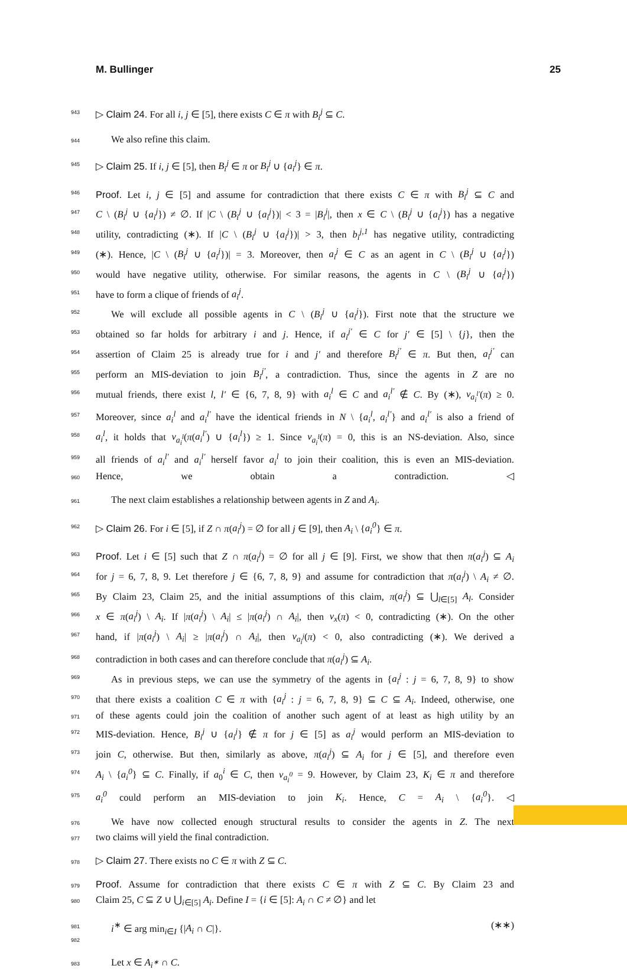M. Bullinger 25
943 ▷ Claim 24. For all i, j ∈ [5], there exists C ∈ π with B<sub>i</sub><sup>j</sup> ⊆ C.
944 We also refine this claim.
945 ▷ Claim 25. If i, j ∈ [5], then B<sub>i</sub><sup>j</sup> ∈ π or B<sub>i</sub><sup>j</sup> ∪ {a<sub>i</sub><sup>j</sup>} ∈ π.
946 Proof. Let i, j ∈ [5] and assume for contradiction that there exists C ∈ π with B<sub>i</sub><sup>j</sup> ⊆ C and
947 C \ (B<sub>i</sub><sup>j</sup> ∪ {a<sub>i</sub><sup>j</sup>}) ≠ ∅. If |C \ (B<sub>i</sub><sup>j</sup> ∪ {a<sub>i</sub><sup>j</sup>})| < 3 = |B<sub>i</sub><sup>j</sup>|, then x ∈ C \ (B<sub>i</sub><sup>j</sup> ∪ {a<sub>i</sub><sup>j</sup>}) has a negative
948 utility, contradicting (∗). If |C \ (B<sub>i</sub><sup>j</sup> ∪ {a<sub>i</sub><sup>j</sup>})| > 3, then b<sub>i</sub><sup>j,1</sup> has negative utility, contradicting
949 (∗). Hence, |C \ (B<sub>i</sub><sup>j</sup> ∪ {a<sub>i</sub><sup>j</sup>})| = 3. Moreover, then a<sub>i</sub><sup>j</sup> ∈ C as an agent in C \ (B<sub>i</sub><sup>j</sup> ∪ {a<sub>i</sub><sup>j</sup>})
950 would have negative utility, otherwise. For similar reasons, the agents in C \ (B<sub>i</sub><sup>j</sup> ∪ {a<sub>i</sub><sup>j</sup>})
951 have to form a clique of friends of a<sub>i</sub><sup>j</sup>.
952 We will exclude all possible agents in C \ (B<sub>i</sub><sup>j</sup> ∪ {a<sub>i</sub><sup>j</sup>}). First note that the structure we
953 obtained so far holds for arbitrary i and j. Hence, if a<sub>i</sub><sup>j′</sup> ∈ C for j′ ∈ [5] \ {j}, then the
954 assertion of Claim 25 is already true for i and j′ and therefore B<sub>i</sub><sup>j′</sup> ∈ π. But then, a<sub>i</sub><sup>j′</sup> can
955 perform an MIS-deviation to join B<sub>i</sub><sup>j′</sup>, a contradiction. Thus, since the agents in Z are no
956 mutual friends, there exist l, l′ ∈ {6, 7, 8, 9} with a<sub>i</sub><sup>l</sup> ∈ C and a<sub>i</sub><sup>l′</sup> ∉ C. By (∗), v<sub>a<sub>i</sub><sup>l′</sup></sub>(π) ≥ 0.
957 Moreover, since a<sub>i</sub><sup>l</sup> and a<sub>i</sub><sup>l′</sup> have the identical friends in N \ {a<sub>i</sub><sup>l</sup>, a<sub>i</sub><sup>l′</sup>} and a<sub>i</sub><sup>l′</sup> is also a friend of
958 a<sub>i</sub><sup>l</sup>, it holds that v<sub>a<sub>i</sub><sup>l</sup></sub>(π(a<sub>i</sub><sup>l′</sup>) ∪ {a<sub>i</sub><sup>l</sup>}) ≥ 1. Since v<sub>a<sub>i</sub><sup>l</sup></sub>(π) = 0, this is an NS-deviation. Also, since
959 all friends of a<sub>i</sub><sup>l′</sup> and a<sub>i</sub><sup>l′</sup> herself favor a<sub>i</sub><sup>l</sup> to join their coalition, this is even an MIS-deviation.
960 Hence, we obtain a contradiction. ◁
961 The next claim establishes a relationship between agents in Z and A<sub>i</sub>.
962 ▷ Claim 26. For i ∈ [5], if Z ∩ π(a<sub>i</sub><sup>j</sup>) = ∅ for all j ∈ [9], then A<sub>i</sub> \ {a<sub>i</sub><sup>0</sup>} ∈ π.
963 Proof. Let i ∈ [5] such that Z ∩ π(a<sub>i</sub><sup>j</sup>) = ∅ for all j ∈ [9]. First, we show that then π(a<sub>i</sub><sup>j</sup>) ⊆ A<sub>i</sub>
964 for j = 6, 7, 8, 9. Let therefore j ∈ {6, 7, 8, 9} and assume for contradiction that π(a<sub>i</sub><sup>j</sup>) \ A<sub>i</sub> ≠ ∅.
965 By Claim 23, Claim 25, and the initial assumptions of this claim, π(a<sub>i</sub><sup>j</sup>) ⊆ ⋃<sub>l∈[5]</sub> A<sub>l</sub>. Consider
966 x ∈ π(a<sub>i</sub><sup>j</sup>) \ A<sub>i</sub>. If |π(a<sub>i</sub><sup>j</sup>) \ A<sub>i</sub>| ≤ |π(a<sub>i</sub><sup>j</sup>) ∩ A<sub>i</sub>|, then v<sub>x</sub>(π) < 0, contradicting (∗). On the other
967 hand, if |π(a<sub>i</sub><sup>j</sup>) \ A<sub>i</sub>| ≥ |π(a<sub>i</sub><sup>j</sup>) ∩ A<sub>i</sub>|, then v<sub>a<sub>i</sub><sup>j</sup></sub>(π) < 0, also contradicting (∗). We derived a
968 contradiction in both cases and can therefore conclude that π(a<sub>i</sub><sup>j</sup>) ⊆ A<sub>i</sub>.
969 As in previous steps, we can use the symmetry of the agents in {a<sub>i</sub><sup>j</sup> : j = 6, 7, 8, 9} to show
970 that there exists a coalition C ∈ π with {a<sub>i</sub><sup>j</sup> : j = 6, 7, 8, 9} ⊆ C ⊆ A<sub>i</sub>. Indeed, otherwise, one
971 of these agents could join the coalition of another such agent of at least as high utility by an
972 MIS-deviation. Hence, B<sub>i</sub><sup>j</sup> ∪ {a<sub>i</sub><sup>j</sup>} ∉ π for j ∈ [5] as a<sub>i</sub><sup>j</sup> would perform an MIS-deviation to
973 join C, otherwise. But then, similarly as above, π(a<sub>i</sub><sup>j</sup>) ⊆ A<sub>i</sub> for j ∈ [5], and therefore even
974 A<sub>i</sub> \ {a<sub>i</sub><sup>0</sup>} ⊆ C. Finally, if a<sub>0</sub><sup>i</sup> ∈ C, then v<sub>a<sub>i</sub><sup>0</sup></sub> = 9. However, by Claim 23, K<sub>i</sub> ∈ π and therefore
975 a<sub>i</sub><sup>0</sup> could perform an MIS-deviation to join K<sub>i</sub>. Hence, C = A<sub>i</sub> \ {a<sub>i</sub><sup>0</sup>}. ◁
976 We have now collected enough structural results to consider the agents in Z. The next
977 two claims will yield the final contradiction.
978 ▷ Claim 27. There exists no C ∈ π with Z ⊆ C.
979 Proof. Assume for contradiction that there exists C ∈ π with Z ⊆ C. By Claim 23 and
980 Claim 25, C ⊆ Z ∪ ⋃<sub>i∈[5]</sub> A<sub>i</sub>. Define I = {i ∈ [5]: A<sub>i</sub> ∩ C ≠ ∅} and let
981
982 i<sup>∗</sup> ∈ arg min<sub>i∈I</sub> {|A<sub>i</sub> ∩ C|}. (∗∗)
983 Let x ∈ A<sub>i<sup>∗</sup></sub> ∩ C.